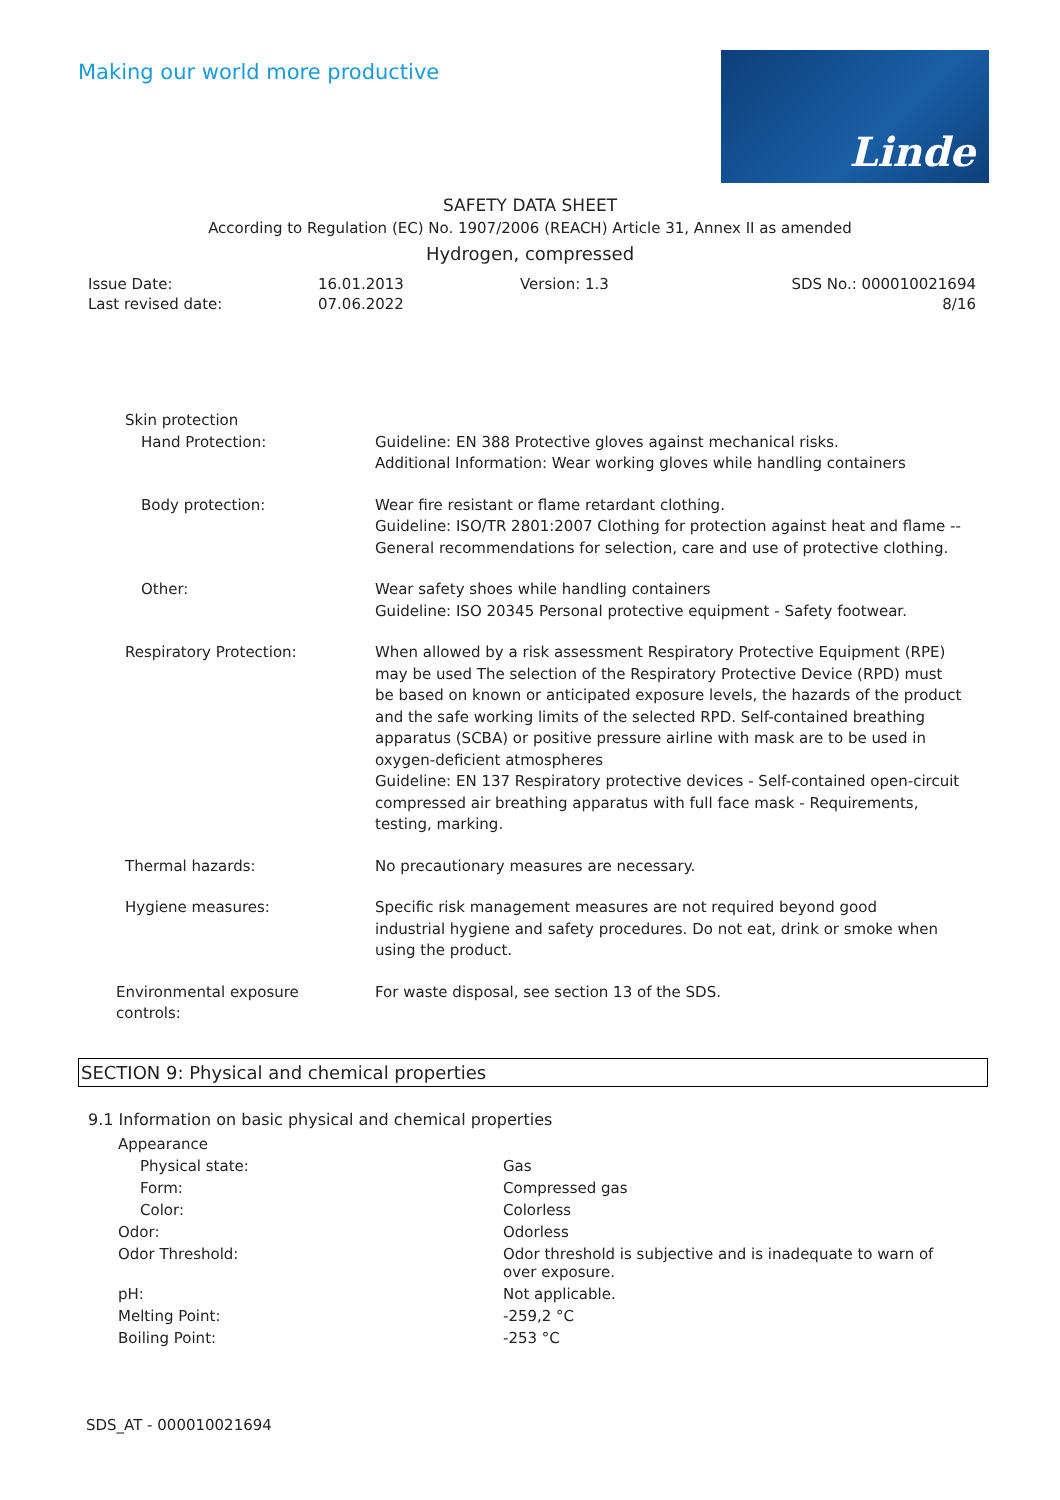Making our world more productive
Linde
SAFETY DATA SHEET
According to Regulation (EC) No. 1907/2006 (REACH) Article 31, Annex II as amended
Hydrogen, compressed
| Issue Date: | 16.01.2013 | Version: 1.3 | SDS No.: 000010021694 |
| Last revised date: | 07.06.2022 | | 8/16 |
| | Skin protection | |
| | Hand Protection: | Guideline: EN 388 Protective gloves against mechanical risks. Additional Information: Wear working gloves while handling containers |
| | Body protection: | Wear fire resistant or flame retardant clothing. Guideline: ISO/TR 2801:2007 Clothing for protection against heat and flame -- General recommendations for selection, care and use of protective clothing. |
| | Other: | Wear safety shoes while handling containers Guideline: ISO 20345 Personal protective equipment - Safety footwear. |
| | Respiratory Protection: | When allowed by a risk assessment Respiratory Protective Equipment (RPE) may be used The selection of the Respiratory Protective Device (RPD) must be based on known or anticipated exposure levels, the hazards of the product and the safe working limits of the selected RPD. Self-contained breathing apparatus (SCBA) or positive pressure airline with mask are to be used in oxygen-deficient atmospheres Guideline: EN 137 Respiratory protective devices - Self-contained open-circuit compressed air breathing apparatus with full face mask - Requirements, testing, marking. |
| | Thermal hazards: | No precautionary measures are necessary. |
| | Hygiene measures: | Specific risk management measures are not required beyond good industrial hygiene and safety procedures. Do not eat, drink or smoke when using the product. |
| Environmental exposure controls: | | For waste disposal, see section 13 of the SDS. |
SECTION 9: Physical and chemical properties
9.1 Information on basic physical and chemical properties
| Appearance | |
| Physical state: | Gas |
| Form: | Compressed gas |
| Color: | Colorless |
| Odor: | Odorless |
| Odor Threshold: | Odor threshold is subjective and is inadequate to warn of over exposure. |
| pH: | Not applicable. |
| Melting Point: | -259,2 °C |
| Boiling Point: | -253 °C |
SDS_AT - 000010021694